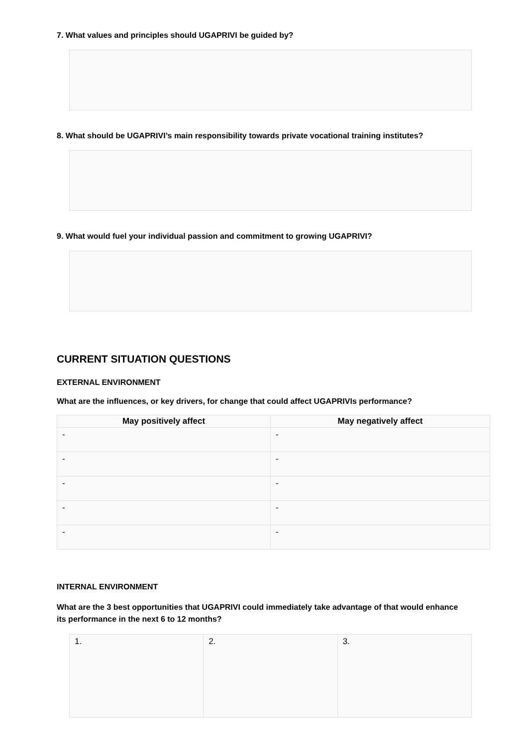7. What values and principles should UGAPRIVI be guided by?
8. What should be UGAPRIVI’s main responsibility towards private vocational training institutes?
9. What would fuel your individual passion and commitment to growing UGAPRIVI?
CURRENT SITUATION QUESTIONS
EXTERNAL ENVIRONMENT
What are the influences, or key drivers, for change that could affect UGAPRIVIs performance?
| May positively affect | May negatively affect |
| --- | --- |
| - | - |
| - | - |
| - | - |
| - | - |
| - | - |
INTERNAL ENVIRONMENT
What are the 3 best opportunities that UGAPRIVI could immediately take advantage of that would enhance its performance in the next 6 to 12 months?
| 1. | 2. | 3. |